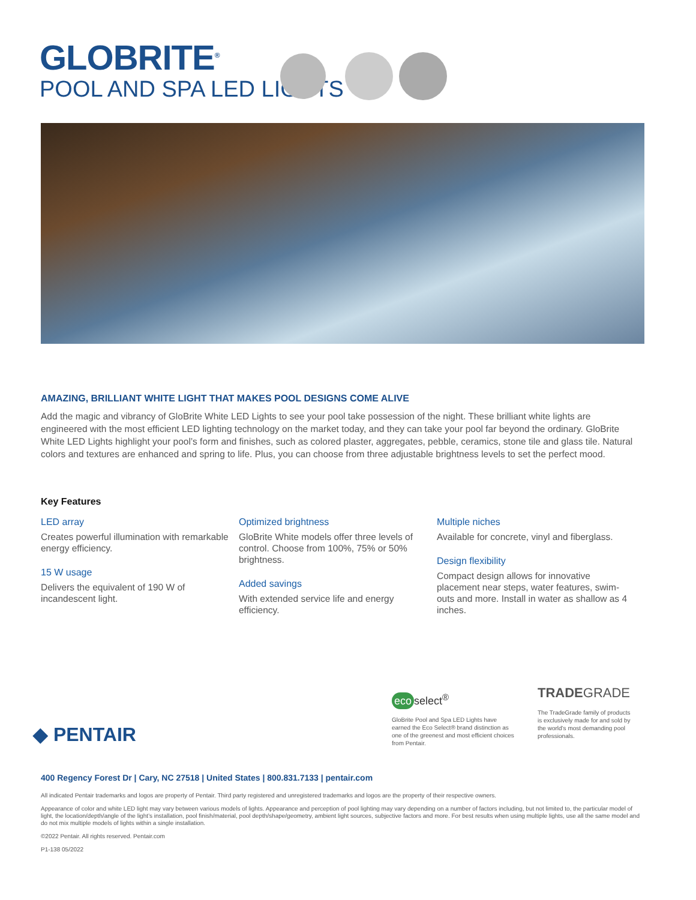GLOBRITE<sup>®</sup>
POOL AND SPA LED LIGHTS
AMAZING, BRILLIANT WHITE LIGHT THAT MAKES POOL DESIGNS COME ALIVE
Add the magic and vibrancy of GloBrite White LED Lights to see your pool take possession of the night. These brilliant white lights are engineered with the most efficient LED lighting technology on the market today, and they can take your pool far beyond the ordinary. GloBrite White LED Lights highlight your pool’s form and finishes, such as colored plaster, aggregates, pebble, ceramics, stone tile and glass tile. Natural colors and textures are enhanced and spring to life. Plus, you can choose from three adjustable brightness levels to set the perfect mood.
Key Features
LED array
Creates powerful illumination with remarkable energy efficiency.
15 W usage
Delivers the equivalent of 190 W of incandescent light.
Optimized brightness
GloBrite White models offer three levels of control. Choose from 100%, 75% or 50% brightness.
Added savings
With extended service life and energy efficiency.
Multiple niches
Available for concrete, vinyl and fiberglass.
Design flexibility
Compact design allows for innovative placement near steps, water features, swim-outs and more. Install in water as shallow as 4 inches.
◆ PENTAIR
eco select<sup>®</sup>
GloBrite Pool and Spa LED Lights have earned the Eco Select® brand distinction as one of the greenest and most efficient choices from Pentair.
TRADEGRADE
The TradeGrade family of products is exclusively made for and sold by the world’s most demanding pool professionals.
400 Regency Forest Dr | Cary, NC 27518 | United States | 800.831.7133 | pentair.com
All indicated Pentair trademarks and logos are property of Pentair. Third party registered and unregistered trademarks and logos are the property of their respective owners.
Appearance of color and white LED light may vary between various models of lights. Appearance and perception of pool lighting may vary depending on a number of factors including, but not limited to, the particular model of light, the location/depth/angle of the light’s installation, pool finish/material, pool depth/shape/geometry, ambient light sources, subjective factors and more. For best results when using multiple lights, use all the same model and do not mix multiple models of lights within a single installation.
©2022 Pentair. All rights reserved. Pentair.com
P1-138 05/2022